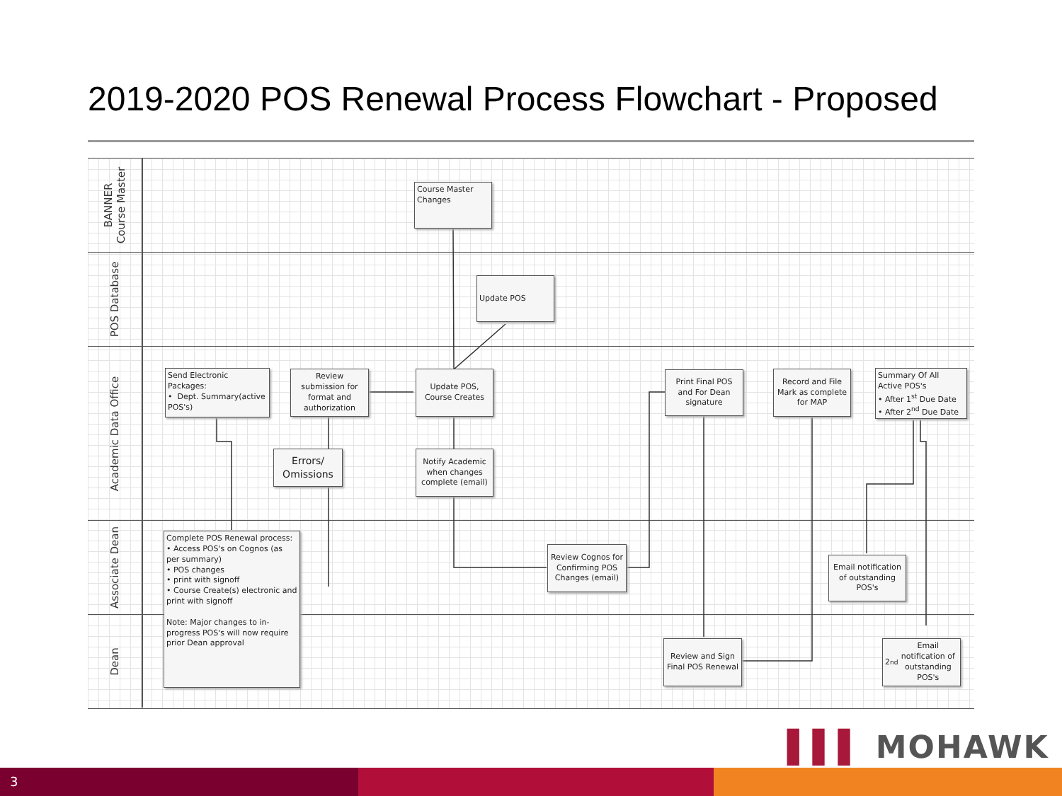2019-2020 POS Renewal Process Flowchart - Proposed
BANNER
Course Master
POS Database
Academic Data Office
Associate Dean
Dean
Course Master Changes
Update POS
Send Electronic Packages:
• Dept. Summary(active POS's)
Review submission for format and authorization
Update POS, Course Creates
Errors/ Omissions
Notify Academic when changes complete (email)
Print Final POS and For Dean signature
Record and File Mark as complete for MAP
Summary Of All Active POS's
• After 1<sup>st</sup> Due Date
• After 2<sup>nd</sup> Due Date
Complete POS Renewal process:
• Access POS's on Cognos (as per summary)
• POS changes
• print with signoff
• Course Create(s) electronic and print with signoff
Note: Major changes to in-progress POS's will now require prior Dean approval
Review Cognos for Confirming POS Changes (email)
Email notification of outstanding POS's
Review and Sign Final POS Renewal
2<sup>nd</sup> Email notification of outstanding POS's
▌▌▌ MOHAWK
3